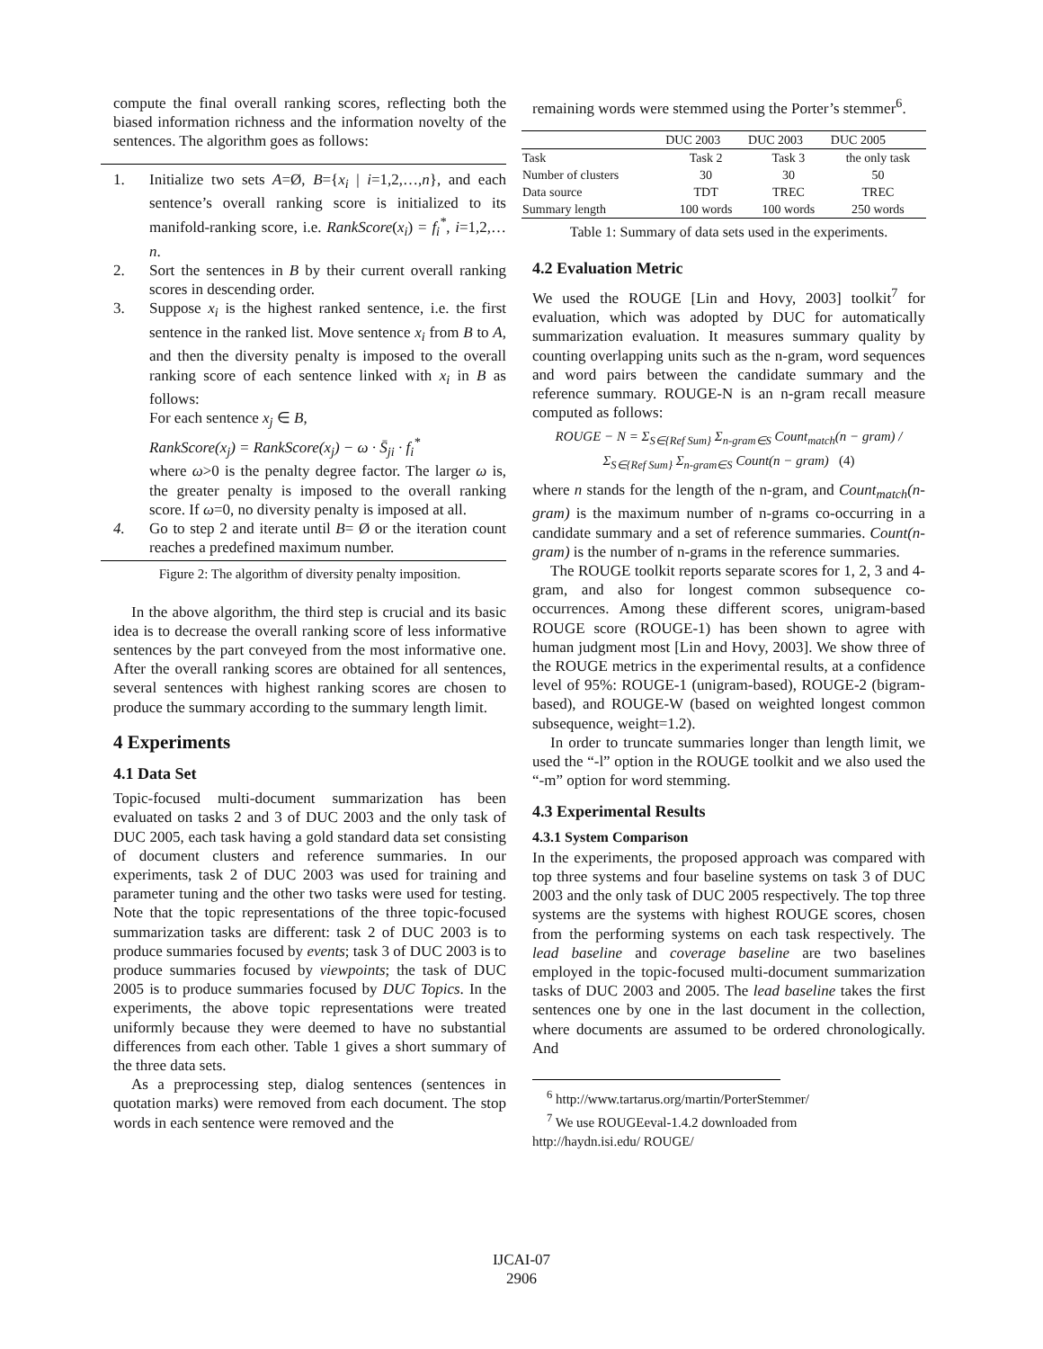compute the final overall ranking scores, reflecting both the biased information richness and the information novelty of the sentences. The algorithm goes as follows:
1. Initialize two sets A=Ø, B={x<sub>i</sub> | i=1,2,…,n}, and each sentence’s overall ranking score is initialized to its manifold-ranking score, i.e. RankScore(x<sub>i</sub>) = f<sub>i</sub><sup>*</sup>, i=1,2,…n.
2. Sort the sentences in B by their current overall ranking scores in descending order.
3. Suppose x<sub>i</sub> is the highest ranked sentence, i.e. the first sentence in the ranked list. Move sentence x<sub>i</sub> from B to A, and then the diversity penalty is imposed to the overall ranking score of each sentence linked with x<sub>i</sub> in B as follows:
For each sentence x<sub>j</sub> ∈ B,
RankScore(x<sub>j</sub>) = RankScore(x<sub>j</sub>) − ω · S̄<sub>ji</sub> · f<sub>i</sub><sup>*</sup>
where ω>0 is the penalty degree factor. The larger ω is, the greater penalty is imposed to the overall ranking score. If ω=0, no diversity penalty is imposed at all.
4. Go to step 2 and iterate until B= Ø or the iteration count reaches a predefined maximum number.
Figure 2: The algorithm of diversity penalty imposition.
In the above algorithm, the third step is crucial and its basic idea is to decrease the overall ranking score of less informative sentences by the part conveyed from the most informative one. After the overall ranking scores are obtained for all sentences, several sentences with highest ranking scores are chosen to produce the summary according to the summary length limit.
4 Experiments
4.1 Data Set
Topic-focused multi-document summarization has been evaluated on tasks 2 and 3 of DUC 2003 and the only task of DUC 2005, each task having a gold standard data set consisting of document clusters and reference summaries. In our experiments, task 2 of DUC 2003 was used for training and parameter tuning and the other two tasks were used for testing. Note that the topic representations of the three topic-focused summarization tasks are different: task 2 of DUC 2003 is to produce summaries focused by events; task 3 of DUC 2003 is to produce summaries focused by viewpoints; the task of DUC 2005 is to produce summaries focused by DUC Topics. In the experiments, the above topic representations were treated uniformly because they were deemed to have no substantial differences from each other. Table 1 gives a short summary of the three data sets.
As a preprocessing step, dialog sentences (sentences in quotation marks) were removed from each document. The stop words in each sentence were removed and the
remaining words were stemmed using the Porter’s stemmer<sup>6</sup>.
| | DUC 2003 | DUC 2003 | DUC 2005 |
| --- | --- | --- | --- |
| Task | Task 2 | Task 3 | the only task |
| Number of clusters | 30 | 30 | 50 |
| Data source | TDT | TREC | TREC |
| Summary length | 100 words | 100 words | 250 words |
Table 1: Summary of data sets used in the experiments.
4.2 Evaluation Metric
We used the ROUGE [Lin and Hovy, 2003] toolkit<sup>7</sup> for evaluation, which was adopted by DUC for automatically summarization evaluation. It measures summary quality by counting overlapping units such as the n-gram, word sequences and word pairs between the candidate summary and the reference summary. ROUGE-N is an n-gram recall measure computed as follows:
ROUGE − N = Σ<sub>S∈{Ref Sum}</sub> Σ<sub>n-gram∈S</sub> Count<sub>match</sub>(n − gram) / Σ<sub>S∈{Ref Sum}</sub> Σ<sub>n-gram∈S</sub> Count(n − gram) (4)
where n stands for the length of the n-gram, and Count<sub>match</sub>(n-gram) is the maximum number of n-grams co-occurring in a candidate summary and a set of reference summaries. Count(n-gram) is the number of n-grams in the reference summaries.
The ROUGE toolkit reports separate scores for 1, 2, 3 and 4-gram, and also for longest common subsequence co-occurrences. Among these different scores, unigram-based ROUGE score (ROUGE-1) has been shown to agree with human judgment most [Lin and Hovy, 2003]. We show three of the ROUGE metrics in the experimental results, at a confidence level of 95%: ROUGE-1 (unigram-based), ROUGE-2 (bigram-based), and ROUGE-W (based on weighted longest common subsequence, weight=1.2).
In order to truncate summaries longer than length limit, we used the “-l” option in the ROUGE toolkit and we also used the “-m” option for word stemming.
4.3 Experimental Results
4.3.1 System Comparison
In the experiments, the proposed approach was compared with top three systems and four baseline systems on task 3 of DUC 2003 and the only task of DUC 2005 respectively. The top three systems are the systems with highest ROUGE scores, chosen from the performing systems on each task respectively. The lead baseline and coverage baseline are two baselines employed in the topic-focused multi-document summarization tasks of DUC 2003 and 2005. The lead baseline takes the first sentences one by one in the last document in the collection, where documents are assumed to be ordered chronologically. And
<sup>6</sup> http://www.tartarus.org/martin/PorterStemmer/
<sup>7</sup> We use ROUGEeval-1.4.2 downloaded from
http://haydn.isi.edu/ ROUGE/
IJCAI-07
2906